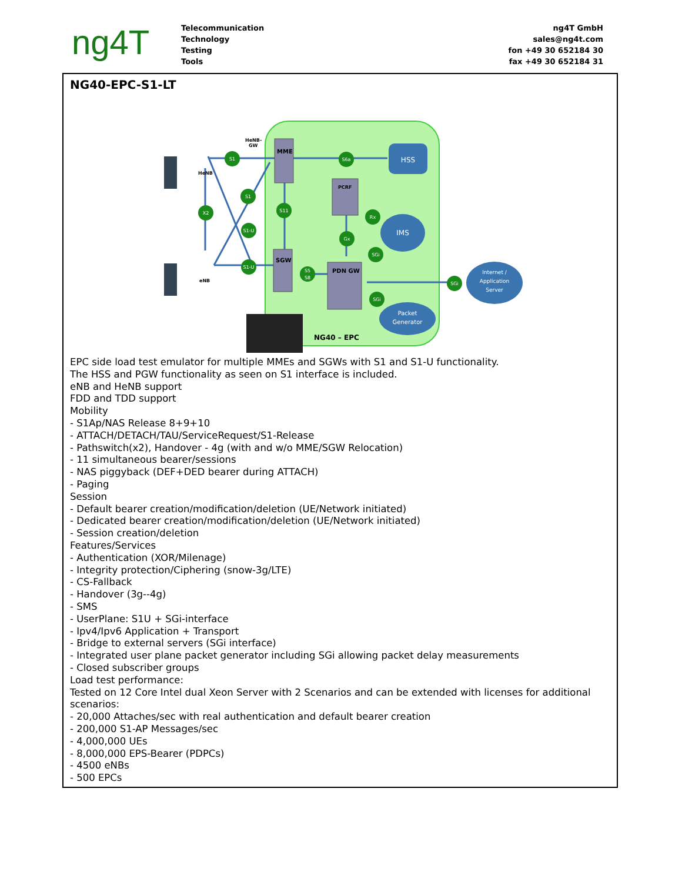ng4T
Telecommunication
Technology
Testing
Tools
ng4T GmbH
sales@ng4t.com
fon +49 30 652184 30
fax +49 30 652184 31
NG40-EPC-S1-LT
HSS
IMS
Packet
Generator
Internet /
Application
Server
MME
SGW
PDN GW
PCRF
HeNB-
GW
HeNB
eNB
NG40 – EPC
S1
S1
X2
S1-U
S1-U
S11
S6a
S5
S8
Gx
Rx
SGi
SGi
SGi
EPC side load test emulator for multiple MMEs and SGWs with S1 and S1-U functionality.
The HSS and PGW functionality as seen on S1 interface is included.
eNB and HeNB support
FDD and TDD support
Mobility
- S1Ap/NAS Release 8+9+10
- ATTACH/DETACH/TAU/ServiceRequest/S1-Release
- Pathswitch(x2), Handover - 4g (with and w/o MME/SGW Relocation)
- 11 simultaneous bearer/sessions
- NAS piggyback (DEF+DED bearer during ATTACH)
- Paging
Session
- Default bearer creation/modification/deletion (UE/Network initiated)
- Dedicated bearer creation/modification/deletion (UE/Network initiated)
- Session creation/deletion
Features/Services
- Authentication (XOR/Milenage)
- Integrity protection/Ciphering (snow-3g/LTE)
- CS-Fallback
- Handover (3g--4g)
- SMS
- UserPlane: S1U + SGi-interface
- Ipv4/Ipv6 Application + Transport
- Bridge to external servers (SGi interface)
- Integrated user plane packet generator including SGi allowing packet delay measurements
- Closed subscriber groups
Load test performance:
Tested on 12 Core Intel dual Xeon Server with 2 Scenarios and can be extended with licenses for additional scenarios:
- 20,000 Attaches/sec with real authentication and default bearer creation
- 200,000 S1-AP Messages/sec
- 4,000,000 UEs
- 8,000,000 EPS-Bearer (PDPCs)
- 4500 eNBs
- 500 EPCs